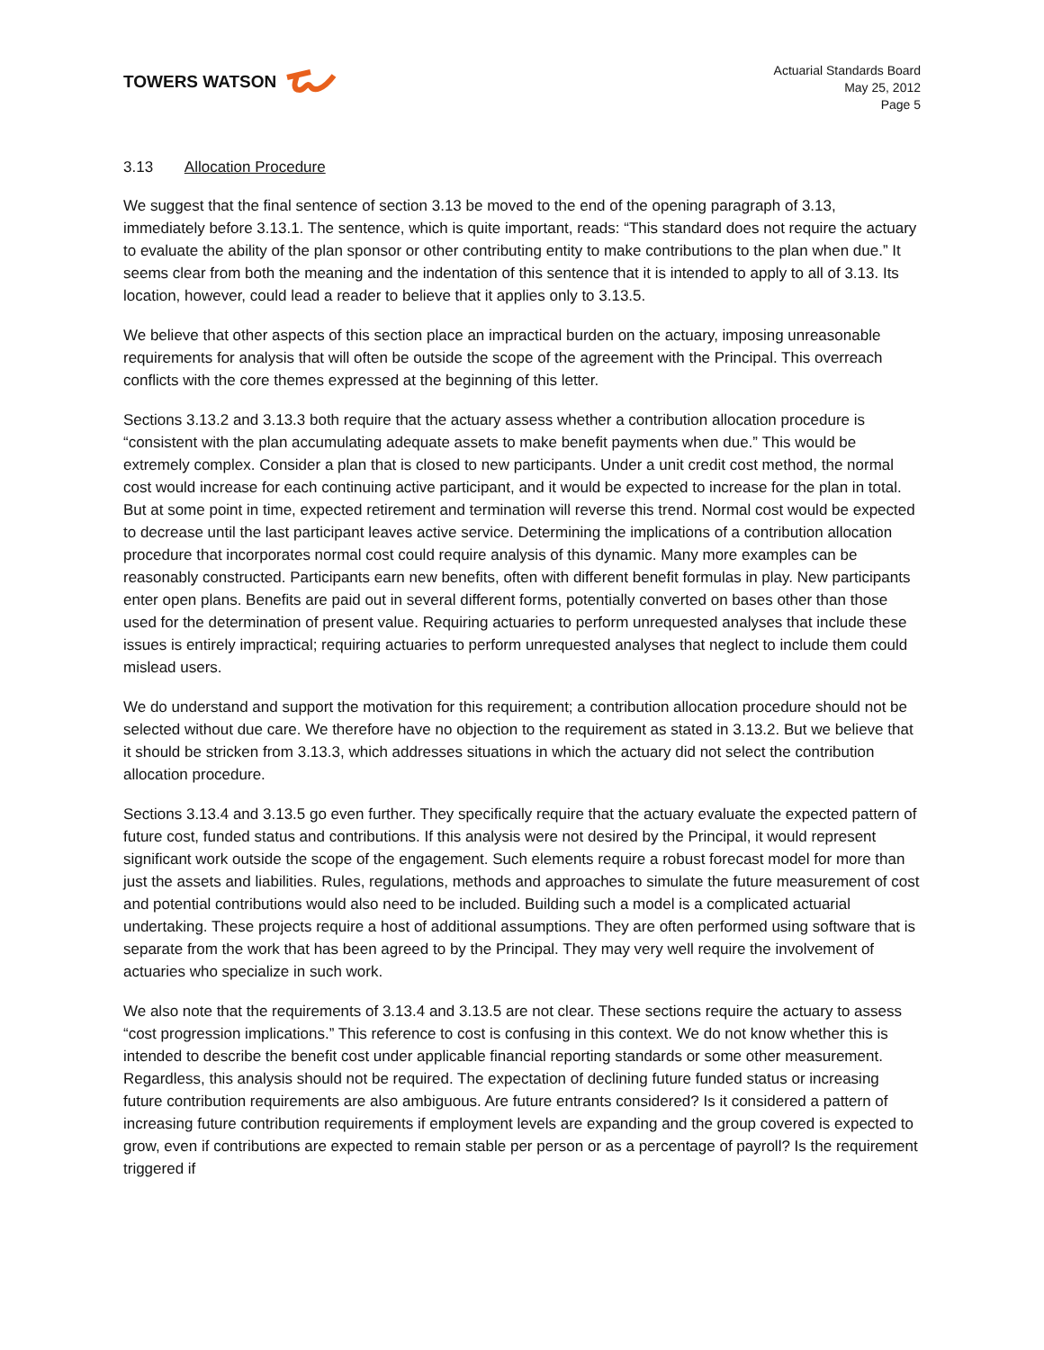TOWERS WATSON
Actuarial Standards Board
May 25, 2012
Page 5
3.13 Allocation Procedure
We suggest that the final sentence of section 3.13 be moved to the end of the opening paragraph of 3.13, immediately before 3.13.1. The sentence, which is quite important, reads: “This standard does not require the actuary to evaluate the ability of the plan sponsor or other contributing entity to make contributions to the plan when due.” It seems clear from both the meaning and the indentation of this sentence that it is intended to apply to all of 3.13. Its location, however, could lead a reader to believe that it applies only to 3.13.5.
We believe that other aspects of this section place an impractical burden on the actuary, imposing unreasonable requirements for analysis that will often be outside the scope of the agreement with the Principal. This overreach conflicts with the core themes expressed at the beginning of this letter.
Sections 3.13.2 and 3.13.3 both require that the actuary assess whether a contribution allocation procedure is “consistent with the plan accumulating adequate assets to make benefit payments when due.” This would be extremely complex. Consider a plan that is closed to new participants. Under a unit credit cost method, the normal cost would increase for each continuing active participant, and it would be expected to increase for the plan in total. But at some point in time, expected retirement and termination will reverse this trend. Normal cost would be expected to decrease until the last participant leaves active service. Determining the implications of a contribution allocation procedure that incorporates normal cost could require analysis of this dynamic. Many more examples can be reasonably constructed. Participants earn new benefits, often with different benefit formulas in play. New participants enter open plans. Benefits are paid out in several different forms, potentially converted on bases other than those used for the determination of present value. Requiring actuaries to perform unrequested analyses that include these issues is entirely impractical; requiring actuaries to perform unrequested analyses that neglect to include them could mislead users.
We do understand and support the motivation for this requirement; a contribution allocation procedure should not be selected without due care. We therefore have no objection to the requirement as stated in 3.13.2. But we believe that it should be stricken from 3.13.3, which addresses situations in which the actuary did not select the contribution allocation procedure.
Sections 3.13.4 and 3.13.5 go even further. They specifically require that the actuary evaluate the expected pattern of future cost, funded status and contributions. If this analysis were not desired by the Principal, it would represent significant work outside the scope of the engagement. Such elements require a robust forecast model for more than just the assets and liabilities. Rules, regulations, methods and approaches to simulate the future measurement of cost and potential contributions would also need to be included. Building such a model is a complicated actuarial undertaking. These projects require a host of additional assumptions. They are often performed using software that is separate from the work that has been agreed to by the Principal. They may very well require the involvement of actuaries who specialize in such work.
We also note that the requirements of 3.13.4 and 3.13.5 are not clear. These sections require the actuary to assess “cost progression implications.” This reference to cost is confusing in this context. We do not know whether this is intended to describe the benefit cost under applicable financial reporting standards or some other measurement. Regardless, this analysis should not be required. The expectation of declining future funded status or increasing future contribution requirements are also ambiguous. Are future entrants considered? Is it considered a pattern of increasing future contribution requirements if employment levels are expanding and the group covered is expected to grow, even if contributions are expected to remain stable per person or as a percentage of payroll? Is the requirement triggered if